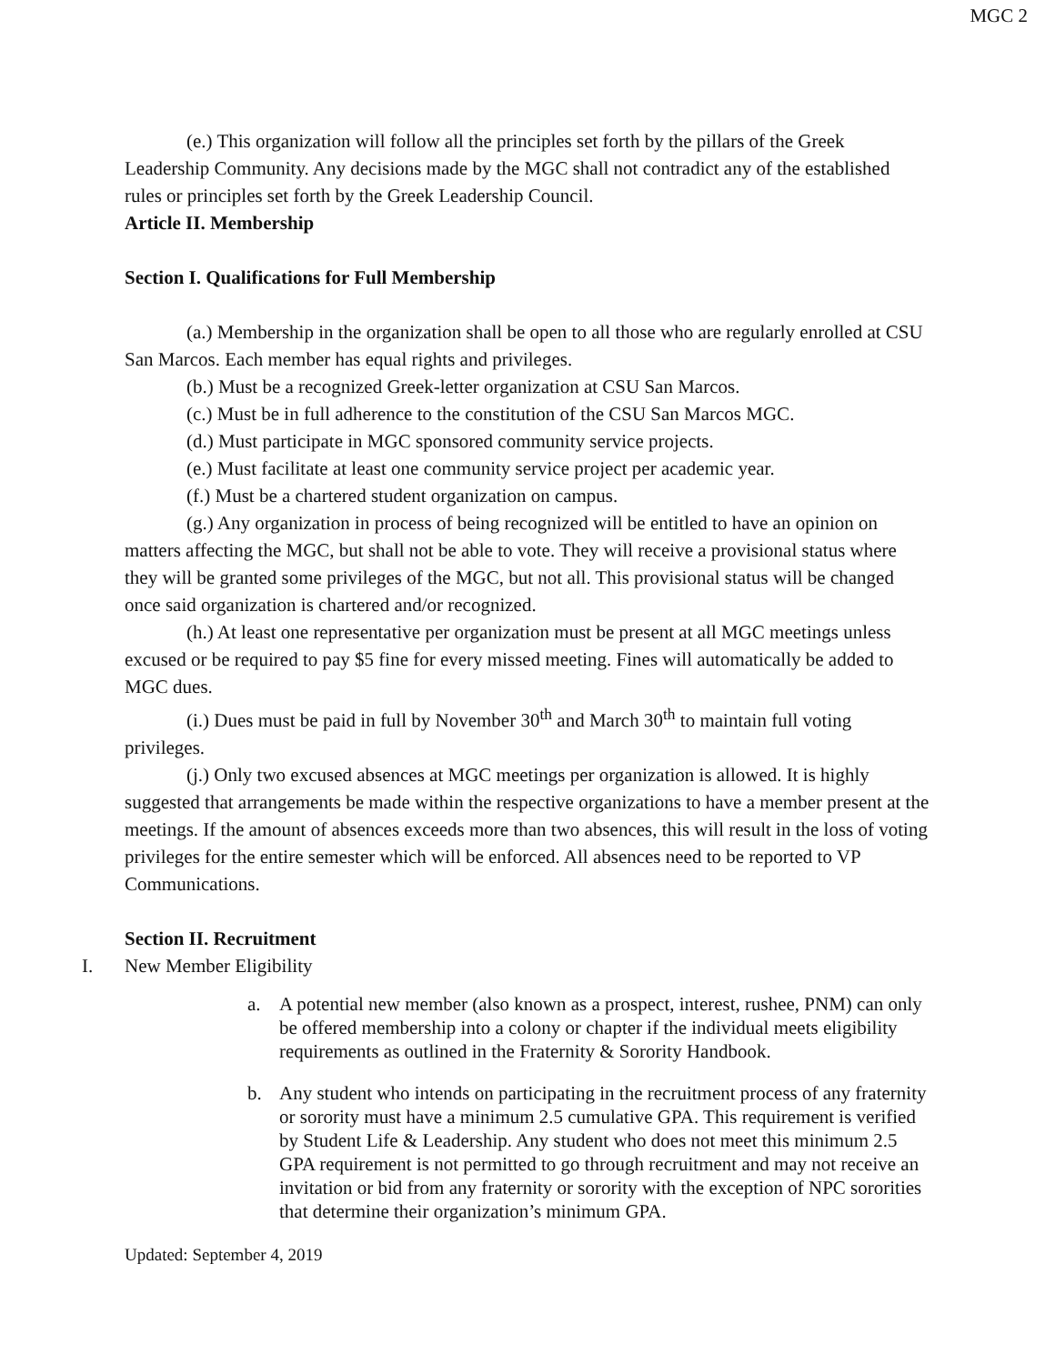MGC 2
(e.) This organization will follow all the principles set forth by the pillars of the Greek Leadership Community. Any decisions made by the MGC shall not contradict any of the established rules or principles set forth by the Greek Leadership Council.
Article II. Membership
Section I. Qualifications for Full Membership
(a.) Membership in the organization shall be open to all those who are regularly enrolled at CSU San Marcos. Each member has equal rights and privileges.
(b.) Must be a recognized Greek-letter organization at CSU San Marcos.
(c.) Must be in full adherence to the constitution of the CSU San Marcos MGC.
(d.) Must participate in MGC sponsored community service projects.
(e.) Must facilitate at least one community service project per academic year.
(f.) Must be a chartered student organization on campus.
(g.) Any organization in process of being recognized will be entitled to have an opinion on matters affecting the MGC, but shall not be able to vote. They will receive a provisional status where they will be granted some privileges of the MGC, but not all. This provisional status will be changed once said organization is chartered and/or recognized.
(h.) At least one representative per organization must be present at all MGC meetings unless excused or be required to pay $5 fine for every missed meeting. Fines will automatically be added to MGC dues.
(i.) Dues must be paid in full by November 30<sup>th</sup> and March 30<sup>th</sup> to maintain full voting privileges.
(j.) Only two excused absences at MGC meetings per organization is allowed. It is highly suggested that arrangements be made within the respective organizations to have a member present at the meetings. If the amount of absences exceeds more than two absences, this will result in the loss of voting privileges for the entire semester which will be enforced. All absences need to be reported to VP Communications.
Section II. Recruitment
I. New Member Eligibility
a. A potential new member (also known as a prospect, interest, rushee, PNM) can only be offered membership into a colony or chapter if the individual meets eligibility requirements as outlined in the Fraternity & Sorority Handbook.
b. Any student who intends on participating in the recruitment process of any fraternity or sorority must have a minimum 2.5 cumulative GPA. This requirement is verified by Student Life & Leadership. Any student who does not meet this minimum 2.5 GPA requirement is not permitted to go through recruitment and may not receive an invitation or bid from any fraternity or sorority with the exception of NPC sororities that determine their organization’s minimum GPA.
Updated: September 4, 2019